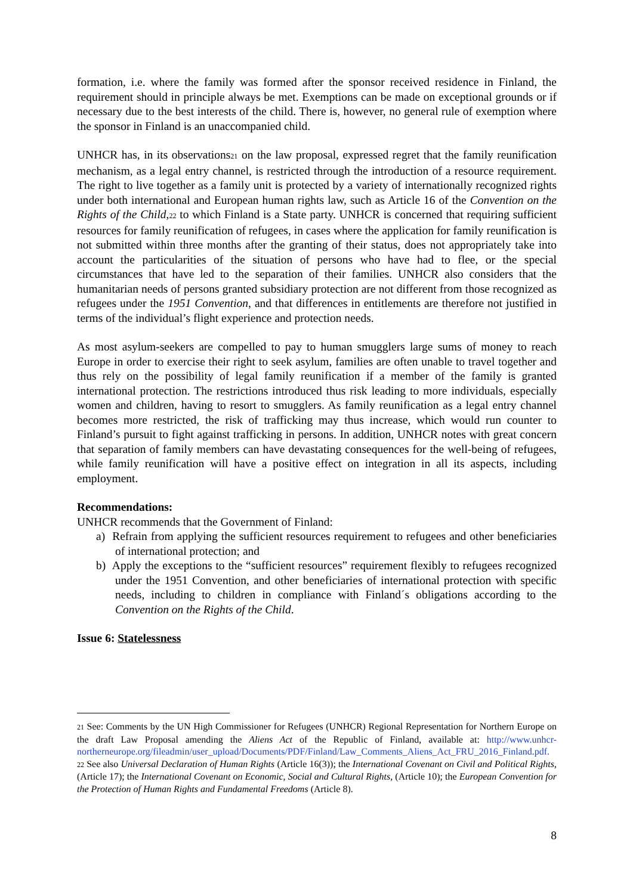formation, i.e. where the family was formed after the sponsor received residence in Finland, the requirement should in principle always be met. Exemptions can be made on exceptional grounds or if necessary due to the best interests of the child. There is, however, no general rule of exemption where the sponsor in Finland is an unaccompanied child.
UNHCR has, in its observations<sup>21</sup> on the law proposal, expressed regret that the family reunification mechanism, as a legal entry channel, is restricted through the introduction of a resource requirement. The right to live together as a family unit is protected by a variety of internationally recognized rights under both international and European human rights law, such as Article 16 of the Convention on the Rights of the Child,<sup>22</sup> to which Finland is a State party. UNHCR is concerned that requiring sufficient resources for family reunification of refugees, in cases where the application for family reunification is not submitted within three months after the granting of their status, does not appropriately take into account the particularities of the situation of persons who have had to flee, or the special circumstances that have led to the separation of their families. UNHCR also considers that the humanitarian needs of persons granted subsidiary protection are not different from those recognized as refugees under the 1951 Convention, and that differences in entitlements are therefore not justified in terms of the individual’s flight experience and protection needs.
As most asylum-seekers are compelled to pay to human smugglers large sums of money to reach Europe in order to exercise their right to seek asylum, families are often unable to travel together and thus rely on the possibility of legal family reunification if a member of the family is granted international protection. The restrictions introduced thus risk leading to more individuals, especially women and children, having to resort to smugglers. As family reunification as a legal entry channel becomes more restricted, the risk of trafficking may thus increase, which would run counter to Finland’s pursuit to fight against trafficking in persons. In addition, UNHCR notes with great concern that separation of family members can have devastating consequences for the well-being of refugees, while family reunification will have a positive effect on integration in all its aspects, including employment.
Recommendations:
UNHCR recommends that the Government of Finland:
a) Refrain from applying the sufficient resources requirement to refugees and other beneficiaries of international protection; and
b) Apply the exceptions to the “sufficient resources” requirement flexibly to refugees recognized under the 1951 Convention, and other beneficiaries of international protection with specific needs, including to children in compliance with Finland´s obligations according to the Convention on the Rights of the Child.
Issue 6: Statelessness
<sup>21</sup> See: Comments by the UN High Commissioner for Refugees (UNHCR) Regional Representation for Northern Europe on the draft Law Proposal amending the Aliens Act of the Republic of Finland, available at: http://www.unhcr-northerneurope.org/fileadmin/user_upload/Documents/PDF/Finland/Law_Comments_Aliens_Act_FRU_2016_Finland.pdf.
<sup>22</sup> See also Universal Declaration of Human Rights (Article 16(3)); the International Covenant on Civil and Political Rights, (Article 17); the International Covenant on Economic, Social and Cultural Rights, (Article 10); the European Convention for the Protection of Human Rights and Fundamental Freedoms (Article 8).
8